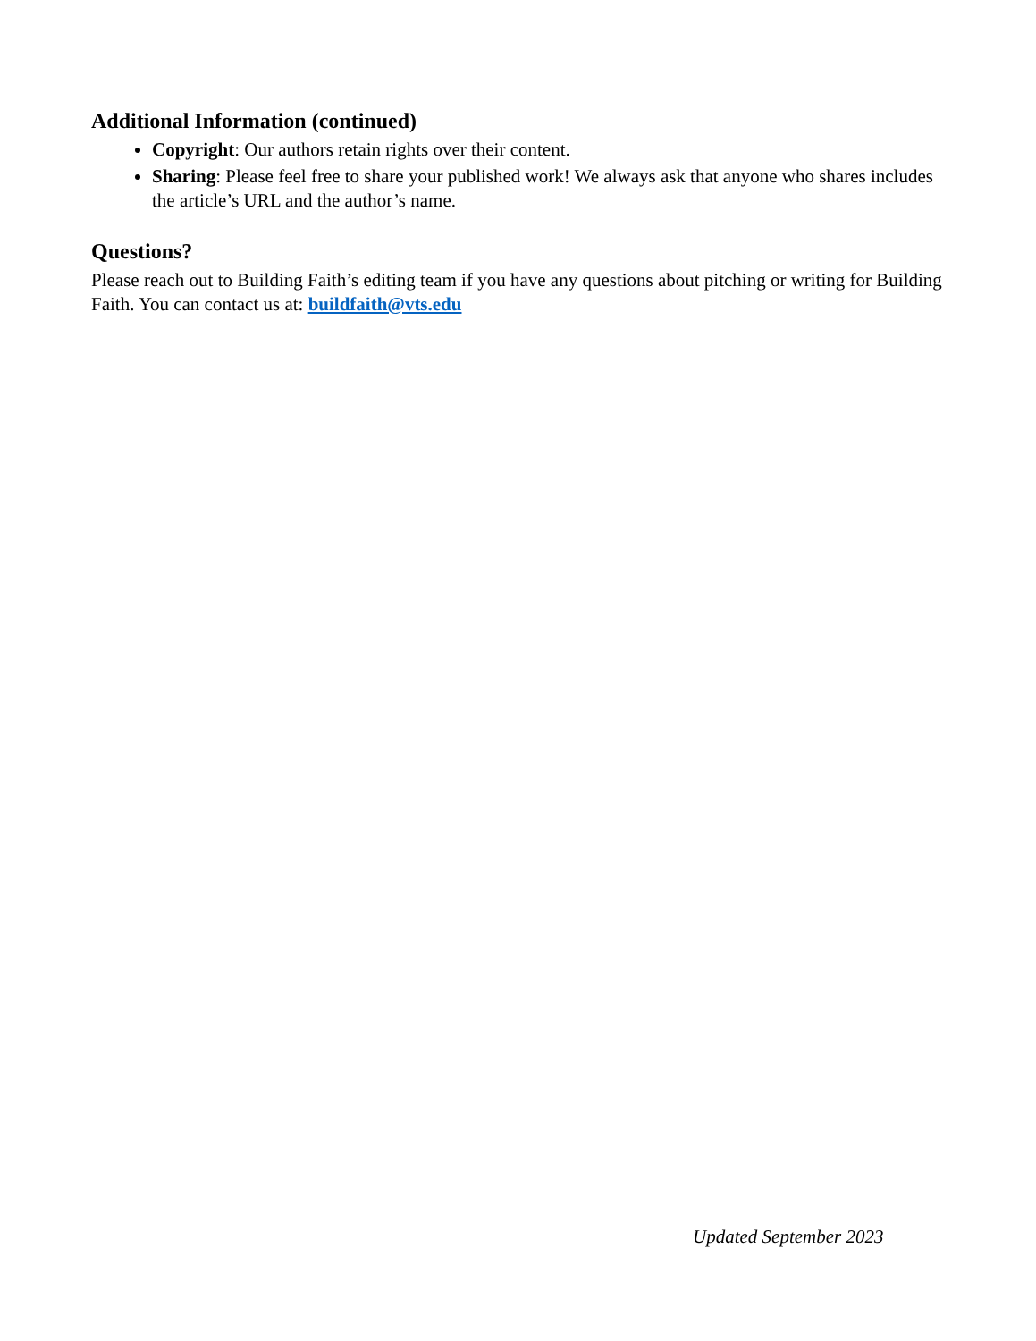Additional Information (continued)
Copyright: Our authors retain rights over their content.
Sharing: Please feel free to share your published work! We always ask that anyone who shares includes the article’s URL and the author’s name.
Questions?
Please reach out to Building Faith’s editing team if you have any questions about pitching or writing for Building Faith. You can contact us at: buildfaith@vts.edu
Updated September 2023